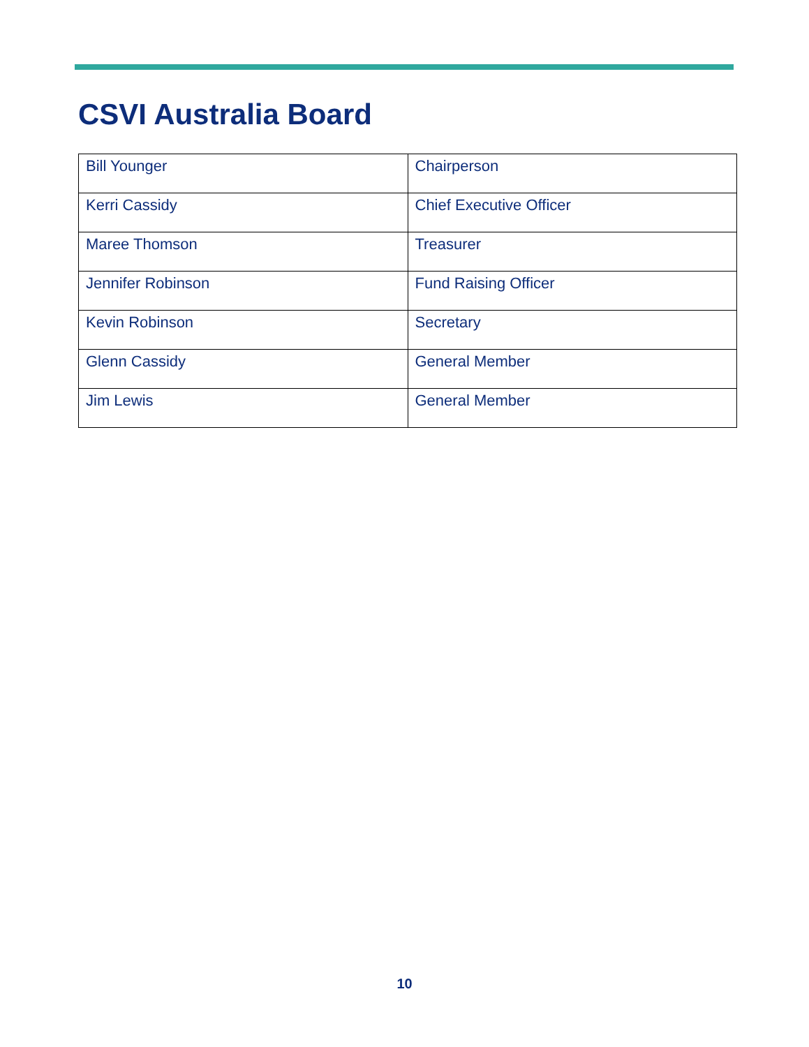CSVI Australia Board
| Bill Younger | Chairperson |
| Kerri Cassidy | Chief Executive Officer |
| Maree Thomson | Treasurer |
| Jennifer Robinson | Fund Raising Officer |
| Kevin Robinson | Secretary |
| Glenn Cassidy | General Member |
| Jim Lewis | General Member |
10